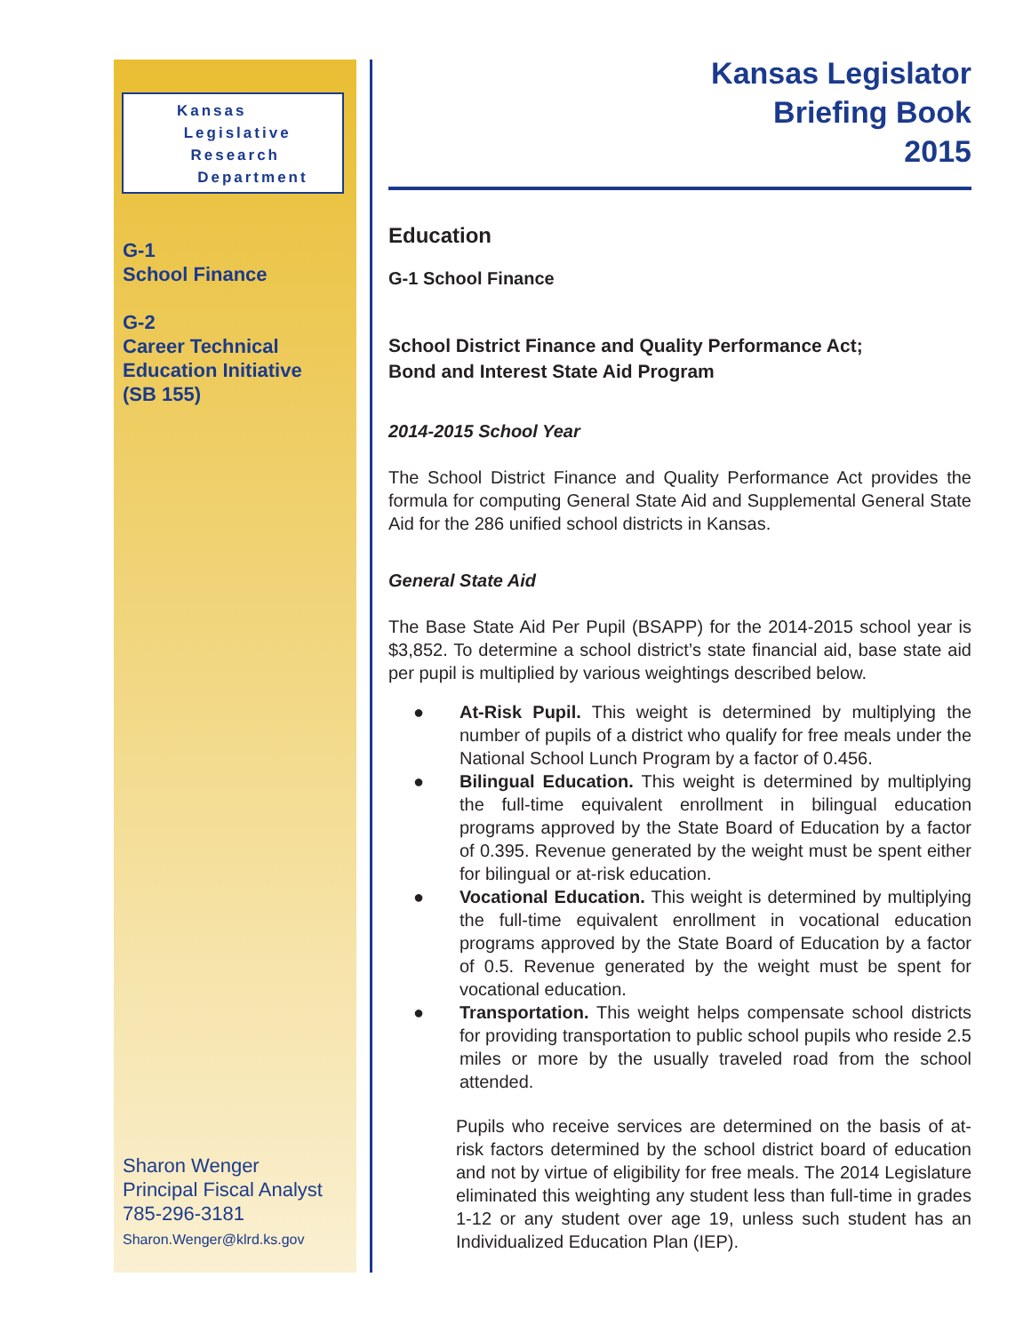Kansas
Legislative
Research
Department
G-1
School Finance
G-2
Career Technical
Education Initiative
(SB 155)
Sharon Wenger
Principal Fiscal Analyst
785-296-3181
Sharon.Wenger@klrd.ks.gov
Kansas Legislator
Briefing Book
2015
Education
G-1 School Finance
School District Finance and Quality Performance Act;
Bond and Interest State Aid Program
2014-2015 School Year
The School District Finance and Quality Performance Act provides the formula for computing General State Aid and Supplemental General State Aid for the 286 unified school districts in Kansas.
General State Aid
The Base State Aid Per Pupil (BSAPP) for the 2014-2015 school year is $3,852. To determine a school district’s state financial aid, base state aid per pupil is multiplied by various weightings described below.
● At-Risk Pupil. This weight is determined by multiplying the number of pupils of a district who qualify for free meals under the National School Lunch Program by a factor of 0.456.
● Bilingual Education. This weight is determined by multiplying the full-time equivalent enrollment in bilingual education programs approved by the State Board of Education by a factor of 0.395. Revenue generated by the weight must be spent either for bilingual or at-risk education.
● Vocational Education. This weight is determined by multiplying the full-time equivalent enrollment in vocational education programs approved by the State Board of Education by a factor of 0.5. Revenue generated by the weight must be spent for vocational education.
● Transportation. This weight helps compensate school districts for providing transportation to public school pupils who reside 2.5 miles or more by the usually traveled road from the school attended.
Pupils who receive services are determined on the basis of at-risk factors determined by the school district board of education and not by virtue of eligibility for free meals. The 2014 Legislature eliminated this weighting any student less than full-time in grades 1-12 or any student over age 19, unless such student has an Individualized Education Plan (IEP).